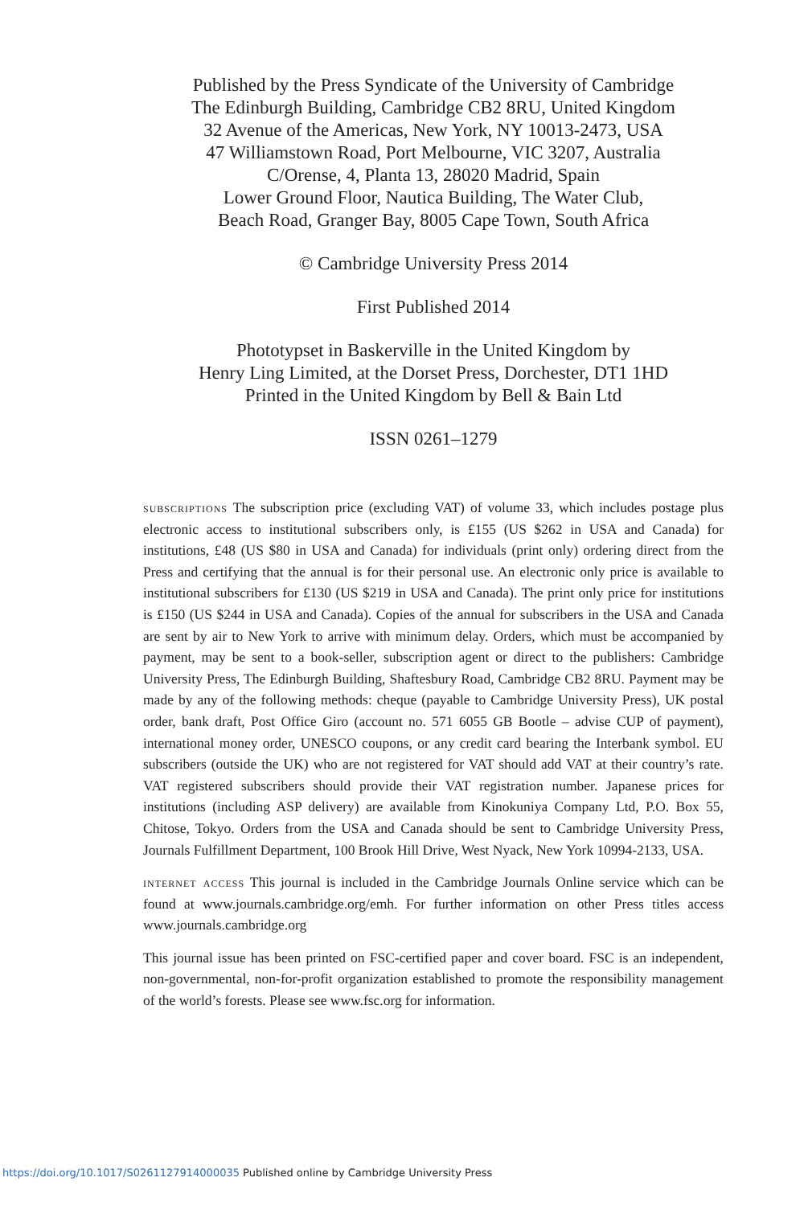Published by the Press Syndicate of the University of Cambridge
The Edinburgh Building, Cambridge CB2 8RU, United Kingdom
32 Avenue of the Americas, New York, NY 10013-2473, USA
47 Williamstown Road, Port Melbourne, VIC 3207, Australia
C/Orense, 4, Planta 13, 28020 Madrid, Spain
Lower Ground Floor, Nautica Building, The Water Club,
Beach Road, Granger Bay, 8005 Cape Town, South Africa
© Cambridge University Press 2014
First Published 2014
Phototypset in Baskerville in the United Kingdom by
Henry Ling Limited, at the Dorset Press, Dorchester, DT1 1HD
Printed in the United Kingdom by Bell & Bain Ltd
ISSN 0261–1279
subscriptions The subscription price (excluding VAT) of volume 33, which includes postage plus electronic access to institutional subscribers only, is £155 (US $262 in USA and Canada) for institutions, £48 (US $80 in USA and Canada) for individuals (print only) ordering direct from the Press and certifying that the annual is for their personal use. An electronic only price is available to institutional subscribers for £130 (US $219 in USA and Canada). The print only price for institutions is £150 (US $244 in USA and Canada). Copies of the annual for subscribers in the USA and Canada are sent by air to New York to arrive with minimum delay. Orders, which must be accompanied by payment, may be sent to a book-seller, subscription agent or direct to the publishers: Cambridge University Press, The Edinburgh Building, Shaftesbury Road, Cambridge CB2 8RU. Payment may be made by any of the following methods: cheque (payable to Cambridge University Press), UK postal order, bank draft, Post Office Giro (account no. 571 6055 GB Bootle – advise CUP of payment), international money order, UNESCO coupons, or any credit card bearing the Interbank symbol. EU subscribers (outside the UK) who are not registered for VAT should add VAT at their country’s rate. VAT registered subscribers should provide their VAT registration number. Japanese prices for institutions (including ASP delivery) are available from Kinokuniya Company Ltd, P.O. Box 55, Chitose, Tokyo. Orders from the USA and Canada should be sent to Cambridge University Press, Journals Fulfillment Department, 100 Brook Hill Drive, West Nyack, New York 10994-2133, USA.
internet access This journal is included in the Cambridge Journals Online service which can be found at www.journals.cambridge.org/emh. For further information on other Press titles access www.journals.cambridge.org
This journal issue has been printed on FSC-certified paper and cover board. FSC is an independent, non-governmental, non-for-profit organization established to promote the responsibility management of the world’s forests. Please see www.fsc.org for information.
https://doi.org/10.1017/S0261127914000035 Published online by Cambridge University Press